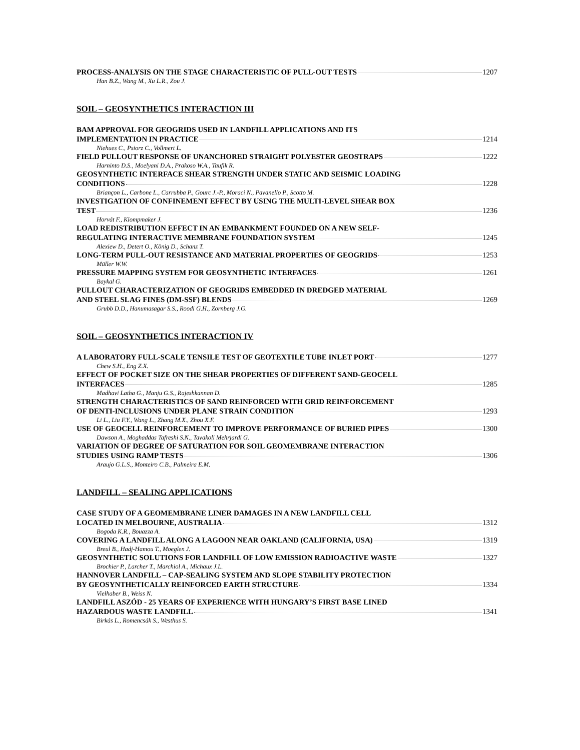PROCESS-ANALYSIS ON THE STAGE CHARACTERISTIC OF PULL-OUT TESTS 1207
Han B.Z., Wang M., Xu L.R., Zou J.
SOIL – GEOSYNTHETICS INTERACTION III
BAM APPROVAL FOR GEOGRIDS USED IN LANDFILL APPLICATIONS AND ITS
IMPLEMENTATION IN PRACTICE 1214
Niehues C., Psiorz C., Vollmert L.
FIELD PULLOUT RESPONSE OF UNANCHORED STRAIGHT POLYESTER GEOSTRAPS 1222
Harninto D.S., Moelyani D.A., Prakoso W.A., Taufik R.
GEOSYNTHETIC INTERFACE SHEAR STRENGTH UNDER STATIC AND SEISMIC LOADING
CONDITIONS 1228
Briançon L., Carbone L., Carrubba P., Gourc J.-P., Moraci N., Pavanello P., Scotto M.
INVESTIGATION OF CONFINEMENT EFFECT BY USING THE MULTI-LEVEL SHEAR BOX
TEST 1236
Horvát F., Klompmaker J.
LOAD REDISTRIBUTION EFFECT IN AN EMBANKMENT FOUNDED ON A NEW SELF-
REGULATING INTERACTIVE MEMBRANE FOUNDATION SYSTEM 1245
Alexiew D., Detert O., König D., Schanz T.
LONG-TERM PULL-OUT RESISTANCE AND MATERIAL PROPERTIES OF GEOGRIDS 1253
Müller W.W.
PRESSURE MAPPING SYSTEM FOR GEOSYNTHETIC INTERFACES 1261
Baykal G.
PULLOUT CHARACTERIZATION OF GEOGRIDS EMBEDDED IN DREDGED MATERIAL
AND STEEL SLAG FINES (DM-SSF) BLENDS 1269
Grubb D.D., Hanumasagar S.S., Roodi G.H., Zornberg J.G.
SOIL – GEOSYNTHETICS INTERACTION IV
A LABORATORY FULL-SCALE TENSILE TEST OF GEOTEXTILE TUBE INLET PORT 1277
Chew S.H., Eng Z.X.
EFFECT OF POCKET SIZE ON THE SHEAR PROPERTIES OF DIFFERENT SAND-GEOCELL
INTERFACES 1285
Madhavi Latha G., Manju G.S., Rajeshkannan D.
STRENGTH CHARACTERISTICS OF SAND REINFORCED WITH GRID REINFORCEMENT
OF DENTI-INCLUSIONS UNDER PLANE STRAIN CONDITION 1293
Li L., Liu F.Y., Wang L., Zhang M.X., Zhou X.F.
USE OF GEOCELL REINFORCEMENT TO IMPROVE PERFORMANCE OF BURIED PIPES 1300
Dawson A., Moghaddas Tafreshi S.N., Tavakoli Mehrjardi G.
VARIATION OF DEGREE OF SATURATION FOR SOIL GEOMEMBRANE INTERACTION
STUDIES USING RAMP TESTS 1306
Araujo G.L.S., Monteiro C.B., Palmeira E.M.
LANDFILL – SEALING APPLICATIONS
CASE STUDY OF A GEOMEMBRANE LINER DAMAGES IN A NEW LANDFILL CELL
LOCATED IN MELBOURNE, AUSTRALIA 1312
Bogoda K.R., Bouazza A.
COVERING A LANDFILL ALONG A LAGOON NEAR OAKLAND (CALIFORNIA, USA) 1319
Breul B., Hadj-Hamou T., Moeglen J.
GEOSYNTHETIC SOLUTIONS FOR LANDFILL OF LOW EMISSION RADIOACTIVE WASTE 1327
Brochier P., Larcher T., Marchiol A., Michaux J.L.
HANNOVER LANDFILL – CAP-SEALING SYSTEM AND SLOPE STABILITY PROTECTION
BY GEOSYNTHETICALLY REINFORCED EARTH STRUCTURE 1334
Vielhaber B., Weiss N.
LANDFILL ASZÓD - 25 YEARS OF EXPERIENCE WITH HUNGARY’S FIRST BASE LINED
HAZARDOUS WASTE LANDFILL 1341
Birkás L., Romencsák S., Westhus S.